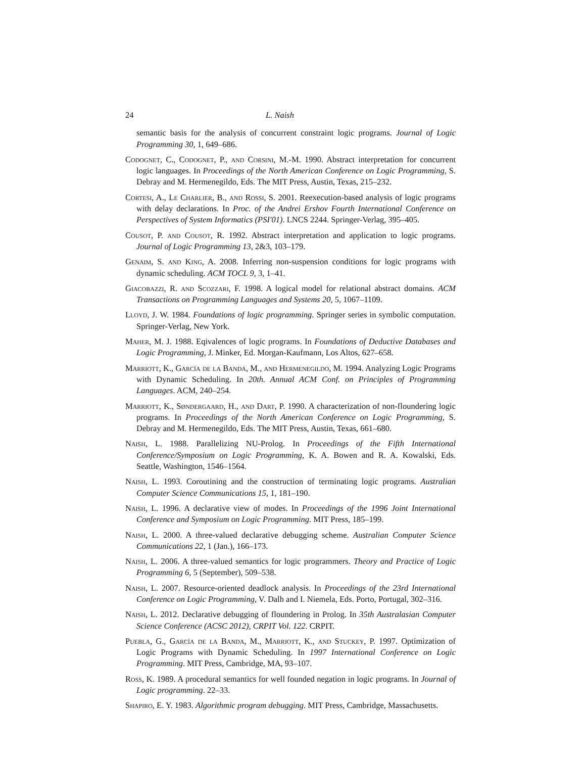24 L. Naish
semantic basis for the analysis of concurrent constraint logic programs. Journal of Logic Programming 30, 1, 649–686.
Codognet, C., Codognet, P., and Corsini, M.-M. 1990. Abstract interpretation for concurrent logic languages. In Proceedings of the North American Conference on Logic Programming, S. Debray and M. Hermenegildo, Eds. The MIT Press, Austin, Texas, 215–232.
Cortesi, A., Le Charlier, B., and Rossi, S. 2001. Reexecution-based analysis of logic programs with delay declarations. In Proc. of the Andrei Ershov Fourth International Conference on Perspectives of System Informatics (PSI'01). LNCS 2244. Springer-Verlag, 395–405.
Cousot, P. and Cousot, R. 1992. Abstract interpretation and application to logic programs. Journal of Logic Programming 13, 2&3, 103–179.
Genaim, S. and King, A. 2008. Inferring non-suspension conditions for logic programs with dynamic scheduling. ACM TOCL 9, 3, 1–41.
Giacobazzi, R. and Scozzari, F. 1998. A logical model for relational abstract domains. ACM Transactions on Programming Languages and Systems 20, 5, 1067–1109.
Lloyd, J. W. 1984. Foundations of logic programming. Springer series in symbolic computation. Springer-Verlag, New York.
Maher, M. J. 1988. Eqivalences of logic programs. In Foundations of Deductive Databases and Logic Programming, J. Minker, Ed. Morgan-Kaufmann, Los Altos, 627–658.
Marriott, K., García de la Banda, M., and Hermenegildo, M. 1994. Analyzing Logic Programs with Dynamic Scheduling. In 20th. Annual ACM Conf. on Principles of Programming Languages. ACM, 240–254.
Marriott, K., Søndergaard, H., and Dart, P. 1990. A characterization of non-floundering logic programs. In Proceedings of the North American Conference on Logic Programming, S. Debray and M. Hermenegildo, Eds. The MIT Press, Austin, Texas, 661–680.
Naish, L. 1988. Parallelizing NU-Prolog. In Proceedings of the Fifth International Conference/Symposium on Logic Programming, K. A. Bowen and R. A. Kowalski, Eds. Seattle, Washington, 1546–1564.
Naish, L. 1993. Coroutining and the construction of terminating logic programs. Australian Computer Science Communications 15, 1, 181–190.
Naish, L. 1996. A declarative view of modes. In Proceedings of the 1996 Joint International Conference and Symposium on Logic Programming. MIT Press, 185–199.
Naish, L. 2000. A three-valued declarative debugging scheme. Australian Computer Science Communications 22, 1 (Jan.), 166–173.
Naish, L. 2006. A three-valued semantics for logic programmers. Theory and Practice of Logic Programming 6, 5 (September), 509–538.
Naish, L. 2007. Resource-oriented deadlock analysis. In Proceedings of the 23rd International Conference on Logic Programming, V. Dalh and I. Niemela, Eds. Porto, Portugal, 302–316.
Naish, L. 2012. Declarative debugging of floundering in Prolog. In 35th Australasian Computer Science Conference (ACSC 2012), CRPIT Vol. 122. CRPIT.
Puebla, G., García de la Banda, M., Marriott, K., and Stuckey, P. 1997. Optimization of Logic Programs with Dynamic Scheduling. In 1997 International Conference on Logic Programming. MIT Press, Cambridge, MA, 93–107.
Ross, K. 1989. A procedural semantics for well founded negation in logic programs. In Journal of Logic programming. 22–33.
Shapiro, E. Y. 1983. Algorithmic program debugging. MIT Press, Cambridge, Massachusetts.